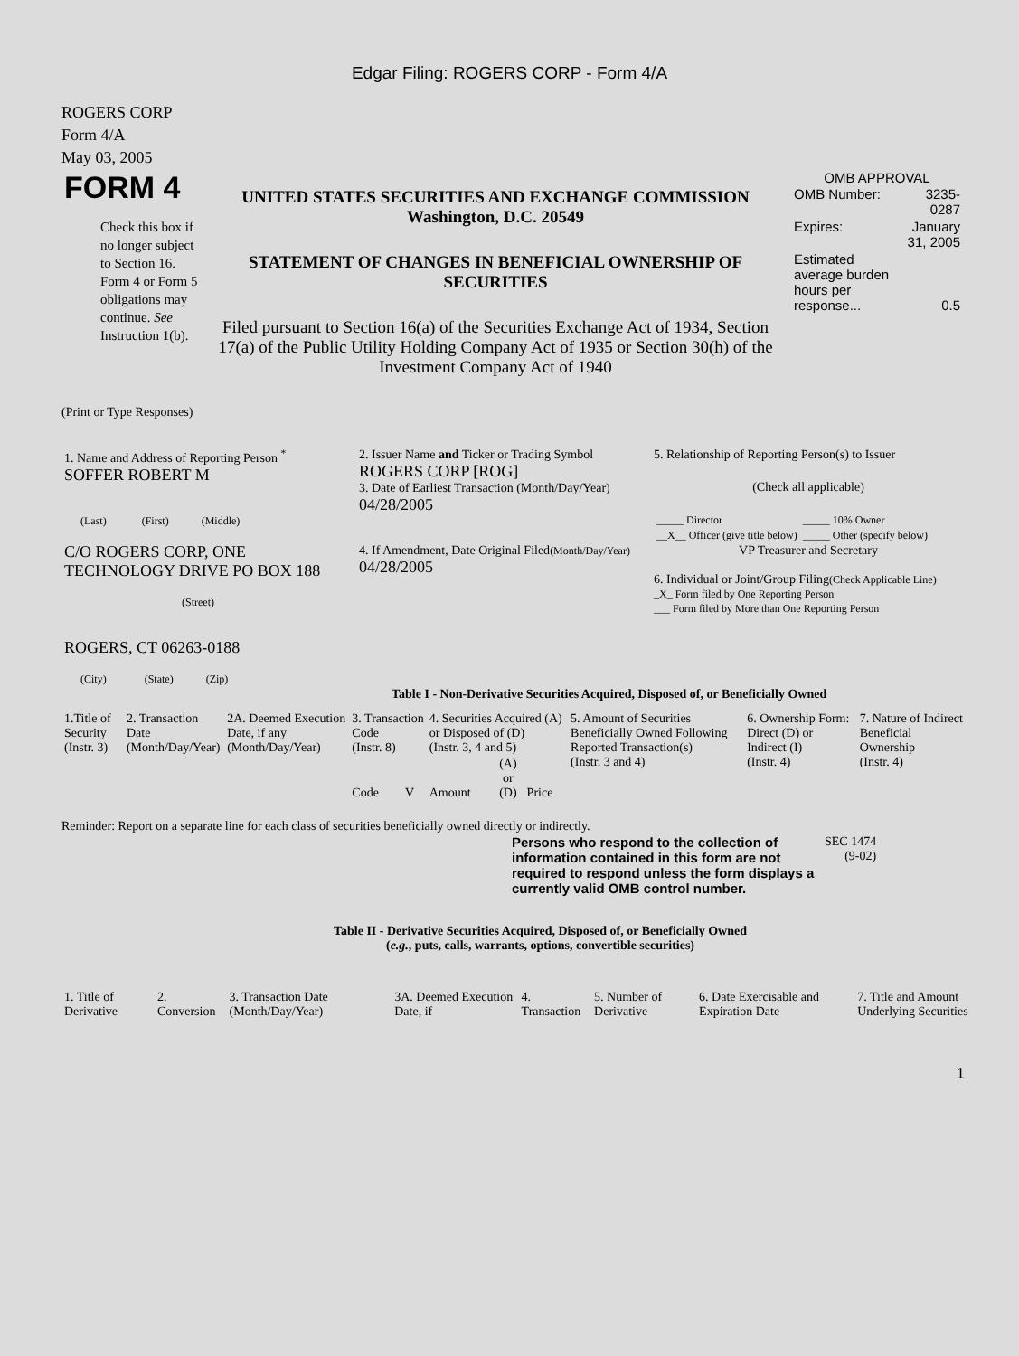Edgar Filing: ROGERS CORP - Form 4/A
ROGERS CORP
Form 4/A
May 03, 2005
| FORM 4 Check this box if no longer subject to Section 16. Form 4 or Form 5 obligations may continue. See Instruction 1(b). | UNITED STATES SECURITIES AND EXCHANGE COMMISSION Washington, D.C. 20549 STATEMENT OF CHANGES IN BENEFICIAL OWNERSHIP OF SECURITIES Filed pursuant to Section 16(a) of the Securities Exchange Act of 1934, Section 17(a) of the Public Utility Holding Company Act of 1935 or Section 30(h) of the Investment Company Act of 1940 | OMB APPROVAL / OMB Number: / 3235-0287 / / Expires: / January 31, 2005 / / Estimated average burden hours per response... / 0.5 / |
(Print or Type Responses)
| 1. Name and Address of Reporting Person <sup>*</sup> SOFFER ROBERT M (Last) (First) (Middle) C/O ROGERS CORP, ONE TECHNOLOGY DRIVE PO BOX 188 (Street) ROGERS, CT 06263-0188 (City) (State) (Zip) | 2. Issuer Name and Ticker or Trading Symbol ROGERS CORP [ROG] 3. Date of Earliest Transaction (Month/Day/Year) 04/28/2005 4. If Amendment, Date Original Filed (Month/Day/Year) 04/28/2005 | 5. Relationship of Reporting Person(s) to Issuer (Check all applicable) / _____ Director / _____ 10% Owner / / __X__ Officer (give title below) / _____ Other (specify below) / VP Treasurer and Secretary 6. Individual or Joint/Group Filing (Check Applicable Line) _X_ Form filed by One Reporting Person ___ Form filed by More than One Reporting Person |
Table I - Non-Derivative Securities Acquired, Disposed of, or Beneficially Owned
| 1.Title of Security (Instr. 3) | 2. Transaction Date (Month/Day/Year) | 2A. Deemed Execution Date, if any (Month/Day/Year) | 3. Transaction Code (Instr. 8) | | 4. Securities Acquired (A) or Disposed of (D) (Instr. 3, 4 and 5) | | | 5. Amount of Securities Beneficially Owned Following Reported Transaction(s) (Instr. 3 and 4) | 6. Ownership Form: Direct (D) or Indirect (I) (Instr. 4) | 7. Nature of Indirect Beneficial Ownership (Instr. 4) |
| | | | Code | V | Amount | (A) or (D) | Price | | | |
Reminder: Report on a separate line for each class of securities beneficially owned directly or indirectly.
| Persons who respond to the collection of information contained in this form are not required to respond unless the form displays a currently valid OMB control number. | SEC 1474 (9-02) |
Table II - Derivative Securities Acquired, Disposed of, or Beneficially Owned
(e.g., puts, calls, warrants, options, convertible securities)
| 1. Title of Derivative | 2. Conversion | 3. Transaction Date (Month/Day/Year) | 3A. Deemed Execution Date, if | 4. Transaction | 5. Number of Derivative | 6. Date Exercisable and Expiration Date | 7. Title and Amount Underlying Securities |
1